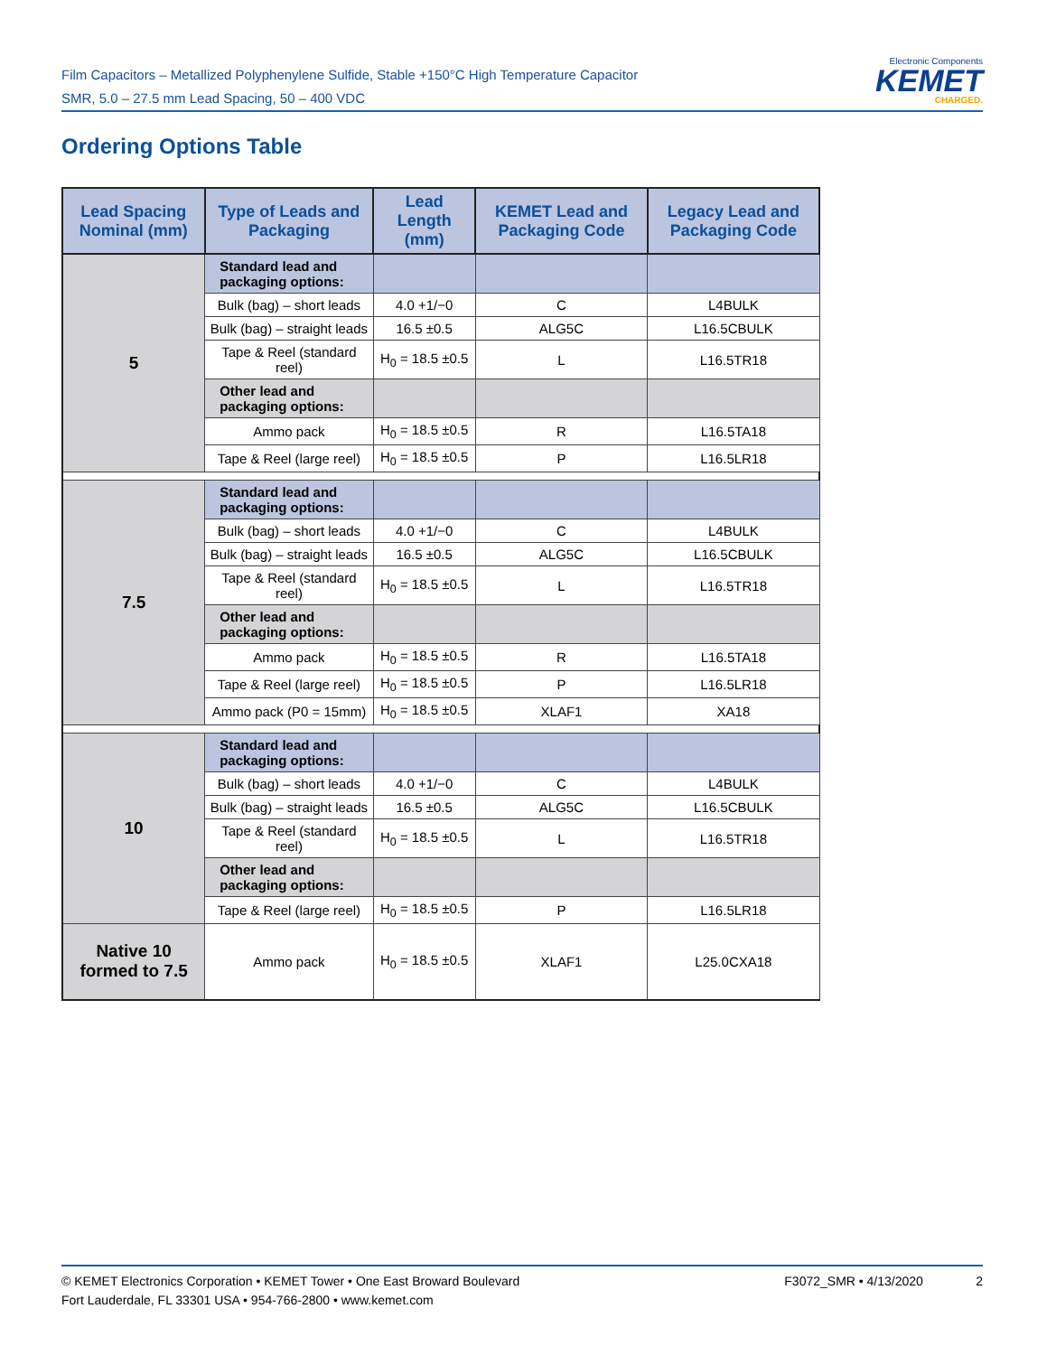Film Capacitors – Metallized Polyphenylene Sulfide, Stable +150°C High Temperature Capacitor
SMR, 5.0 – 27.5 mm Lead Spacing, 50 – 400 VDC
Electronic Components
KEMET
CHARGED.
Ordering Options Table
| Lead Spacing Nominal (mm) | Type of Leads and Packaging | Lead Length (mm) | KEMET Lead and Packaging Code | Legacy Lead and Packaging Code |
| --- | --- | --- | --- | --- |
| 5 | Standard lead and packaging options: | | | |
| | Bulk (bag) – short leads | 4.0 +1/−0 | C | L4BULK |
| | Bulk (bag) – straight leads | 16.5 ±0.5 | ALG5C | L16.5CBULK |
| | Tape & Reel (standard reel) | H<sub>0</sub> = 18.5 ±0.5 | L | L16.5TR18 |
| | Other lead and packaging options: | | | |
| | Ammo pack | H<sub>0</sub> = 18.5 ±0.5 | R | L16.5TA18 |
| | Tape & Reel (large reel) | H<sub>0</sub> = 18.5 ±0.5 | P | L16.5LR18 |
| 7.5 | Standard lead and packaging options: | | | |
| | Bulk (bag) – short leads | 4.0 +1/−0 | C | L4BULK |
| | Bulk (bag) – straight leads | 16.5 ±0.5 | ALG5C | L16.5CBULK |
| | Tape & Reel (standard reel) | H<sub>0</sub> = 18.5 ±0.5 | L | L16.5TR18 |
| | Other lead and packaging options: | | | |
| | Ammo pack | H<sub>0</sub> = 18.5 ±0.5 | R | L16.5TA18 |
| | Tape & Reel (large reel) | H<sub>0</sub> = 18.5 ±0.5 | P | L16.5LR18 |
| | Ammo pack (P0 = 15mm) | H<sub>0</sub> = 18.5 ±0.5 | XLAF1 | XA18 |
| 10 | Standard lead and packaging options: | | | |
| | Bulk (bag) – short leads | 4.0 +1/−0 | C | L4BULK |
| | Bulk (bag) – straight leads | 16.5 ±0.5 | ALG5C | L16.5CBULK |
| | Tape & Reel (standard reel) | H<sub>0</sub> = 18.5 ±0.5 | L | L16.5TR18 |
| | Other lead and packaging options: | | | |
| | Tape & Reel (large reel) | H<sub>0</sub> = 18.5 ±0.5 | P | L16.5LR18 |
| Native 10 formed to 7.5 | Ammo pack | H<sub>0</sub> = 18.5 ±0.5 | XLAF1 | L25.0CXA18 |
© KEMET Electronics Corporation • KEMET Tower • One East Broward Boulevard
Fort Lauderdale, FL 33301 USA • 954-766-2800 • www.kemet.com
F3072_SMR • 4/13/2020 2